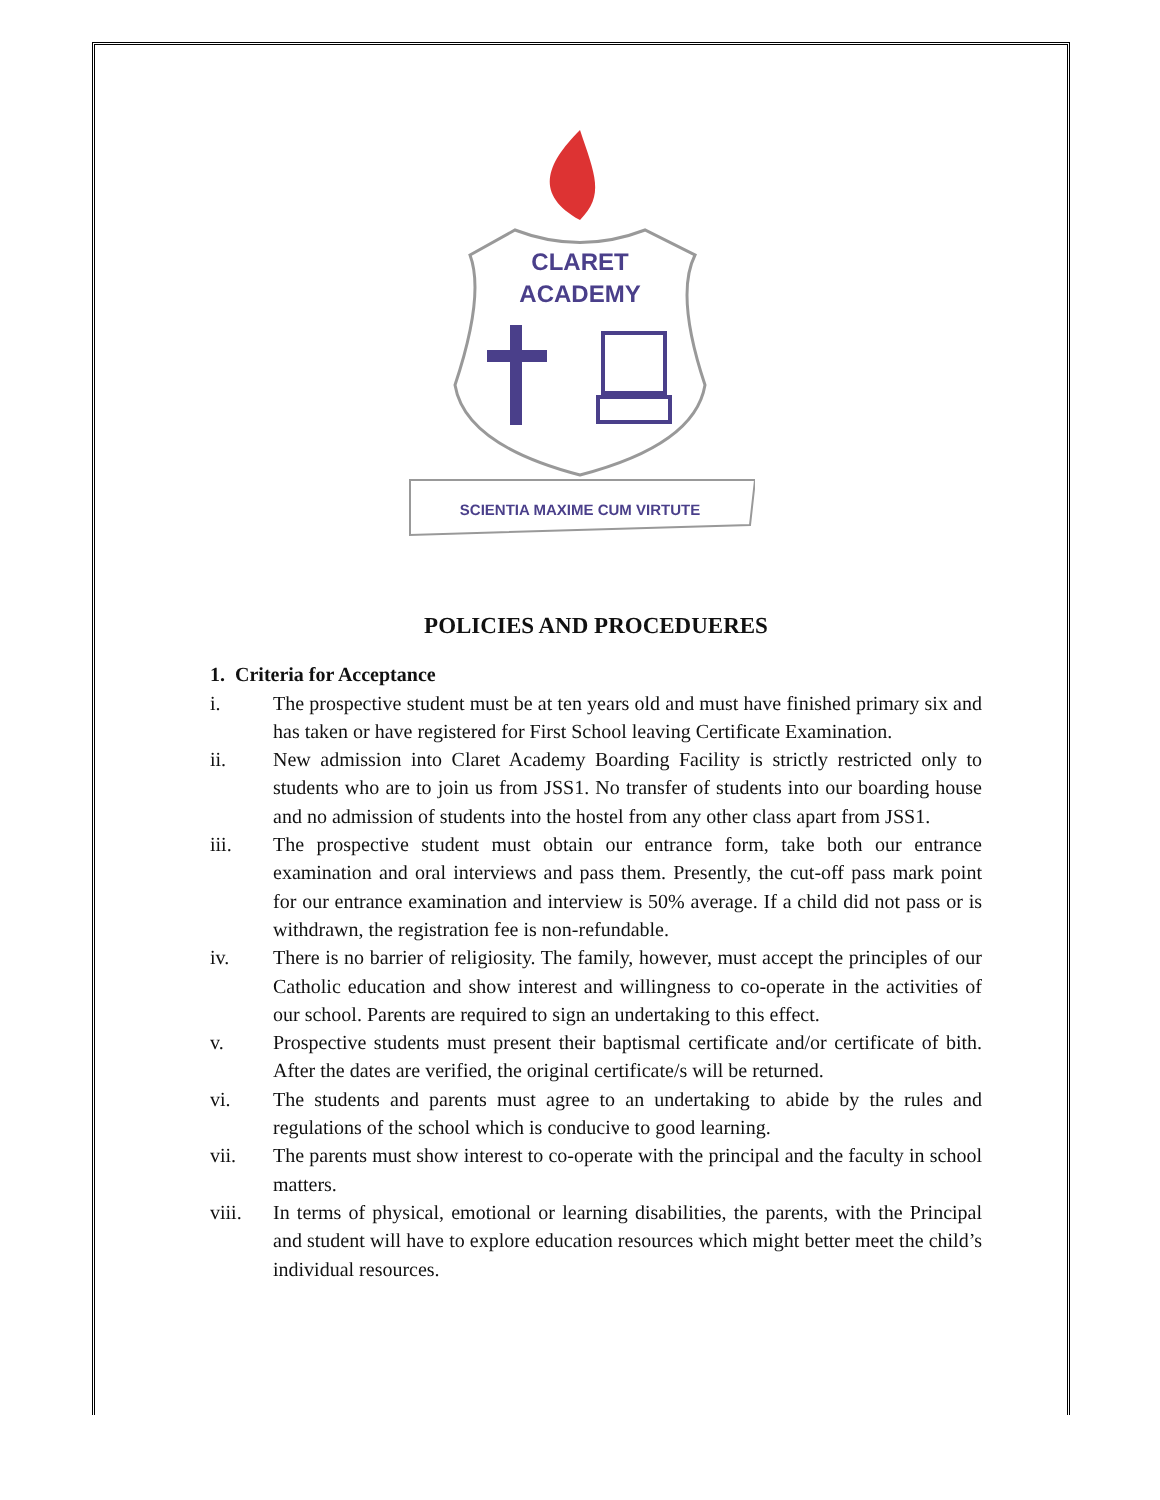CLARET
ACADEMY
SCIENTIA MAXIME CUM VIRTUTE
POLICIES AND PROCEDUERES
1. Criteria for Acceptance
i. The prospective student must be at ten years old and must have finished primary six and has taken or have registered for First School leaving Certificate Examination.
ii. New admission into Claret Academy Boarding Facility is strictly restricted only to students who are to join us from JSS1. No transfer of students into our boarding house and no admission of students into the hostel from any other class apart from JSS1.
iii. The prospective student must obtain our entrance form, take both our entrance examination and oral interviews and pass them. Presently, the cut-off pass mark point for our entrance examination and interview is 50% average. If a child did not pass or is withdrawn, the registration fee is non-refundable.
iv. There is no barrier of religiosity. The family, however, must accept the principles of our Catholic education and show interest and willingness to co-operate in the activities of our school. Parents are required to sign an undertaking to this effect.
v. Prospective students must present their baptismal certificate and/or certificate of bith. After the dates are verified, the original certificate/s will be returned.
vi. The students and parents must agree to an undertaking to abide by the rules and regulations of the school which is conducive to good learning.
vii. The parents must show interest to co-operate with the principal and the faculty in school matters.
viii. In terms of physical, emotional or learning disabilities, the parents, with the Principal and student will have to explore education resources which might better meet the child’s individual resources.